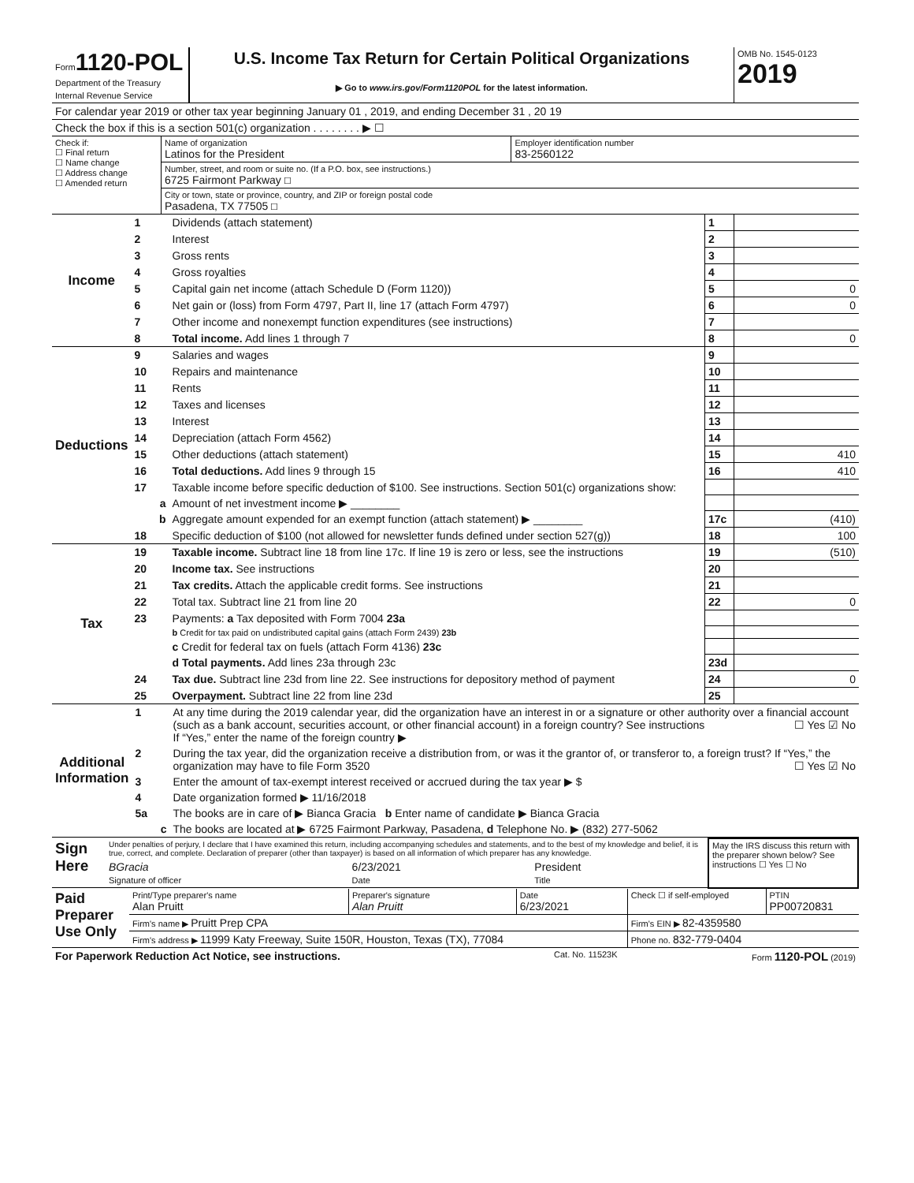| Form 1120-POL Department of the Treasury Internal Revenue Service | U.S. Income Tax Return for Certain Political Organizations ▶ Go to www.irs.gov/Form1120POL for the latest information. | OMB No. 1545-0123 2019 |
| For calendar year 2019 or other tax year beginning January 01 , 2019, and ending December 31 , 20 19 |
| Check the box if this is a section 501(c) organization . . . . . . . . ▶ ☐ |
| Check if: ☐ Final return ☐ Name change ☐ Address change ☐ Amended return | Name of organization Latinos for the President | Employer identification number 83-2560122 |
| | Number, street, and room or suite no. (If a P.O. box, see instructions.) 6725 Fairmont Parkway ☐ | |
| | City or town, state or province, country, and ZIP or foreign postal code Pasadena, TX 77505 ☐ | |
| Income | 1 | Dividends (attach statement) | 1 | |
| | 2 | Interest | 2 | |
| | 3 | Gross rents | 3 | |
| | 4 | Gross royalties | 4 | |
| | 5 | Capital gain net income (attach Schedule D (Form 1120)) | 5 | 0 |
| | 6 | Net gain or (loss) from Form 4797, Part II, line 17 (attach Form 4797) | 6 | 0 |
| | 7 | Other income and nonexempt function expenditures (see instructions) | 7 | |
| | 8 | Total income. Add lines 1 through 7 | 8 | 0 |
| Deductions | 9 | Salaries and wages | 9 | |
| | 10 | Repairs and maintenance | 10 | |
| | 11 | Rents | 11 | |
| | 12 | Taxes and licenses | 12 | |
| | 13 | Interest | 13 | |
| | 14 | Depreciation (attach Form 4562) | 14 | |
| | 15 | Other deductions (attach statement) | 15 | 410 |
| | 16 | Total deductions. Add lines 9 through 15 | 16 | 410 |
| | 17 | Taxable income before specific deduction of $100. See instructions. Section 501(c) organizations show: | | |
| | a | Amount of net investment income ▶ ________ | | |
| | b | Aggregate amount expended for an exempt function (attach statement) ▶ ________ | 17c | (410) |
| | 18 | Specific deduction of $100 (not allowed for newsletter funds defined under section 527(g)) | 18 | 100 |
| Tax | 19 | Taxable income. Subtract line 18 from line 17c. If line 19 is zero or less, see the instructions | 19 | (510) |
| | 20 | Income tax. See instructions | 20 | |
| | 21 | Tax credits. Attach the applicable credit forms. See instructions | 21 | |
| | 22 | Total tax. Subtract line 21 from line 20 | 22 | 0 |
| | 23 | Payments: a Tax deposited with Form 7004 23a | | |
| | | b Credit for tax paid on undistributed capital gains (attach Form 2439) 23b | | |
| | | c Credit for federal tax on fuels (attach Form 4136) 23c | | |
| | | d Total payments. Add lines 23a through 23c | 23d | |
| | 24 | Tax due. Subtract line 23d from line 22. See instructions for depository method of payment | 24 | 0 |
| | 25 | Overpayment. Subtract line 22 from line 23d | 25 | |
| Additional Information | 1 | At any time during the 2019 calendar year, did the organization have an interest in or a signature or other authority over a financial account (such as a bank account, securities account, or other financial account) in a foreign country? See instructions ☐ Yes ☑ No If “Yes,” enter the name of the foreign country ▶ |
| | 2 | During the tax year, did the organization receive a distribution from, or was it the grantor of, or transferor to, a foreign trust? If “Yes,” the organization may have to file Form 3520 ☐ Yes ☑ No |
| | 3 | Enter the amount of tax-exempt interest received or accrued during the tax year ▶ $ |
| | 4 | Date organization formed ▶ 11/16/2018 |
| | 5a | The books are in care of ▶ Bianca Gracia b Enter name of candidate ▶ Bianca Gracia |
| | c | The books are located at ▶ 6725 Fairmont Parkway, Pasadena, d Telephone No. ▶ (832) 277-5062 |
| Sign Here | Under penalties of perjury, I declare that I have examined this return, including accompanying schedules and statements, and to the best of my knowledge and belief, it is true, correct, and complete. Declaration of preparer (other than taxpayer) is based on all information of which preparer has any knowledge. | | | May the IRS discuss this return with the preparer shown below? See instructions ☐ Yes ☐ No |
| | BGracia Signature of officer | 6/23/2021 Date | President Title | |
| Paid Preparer Use Only | Print/Type preparer's name Alan Pruitt | Preparer's signature Alan Pruitt | Date 6/23/2021 | Check ☐ if self-employed | PTIN PP00720831 |
| | Firm's name ▶ Pruitt Prep CPA | | | Firm's EIN ▶ 82-4359580 | |
| | Firm's address ▶ 11999 Katy Freeway, Suite 150R, Houston, Texas (TX), 77084 | | | Phone no. 832-779-0404 | |
| For Paperwork Reduction Act Notice, see instructions. | Cat. No. 11523K | Form 1120-POL (2019) |